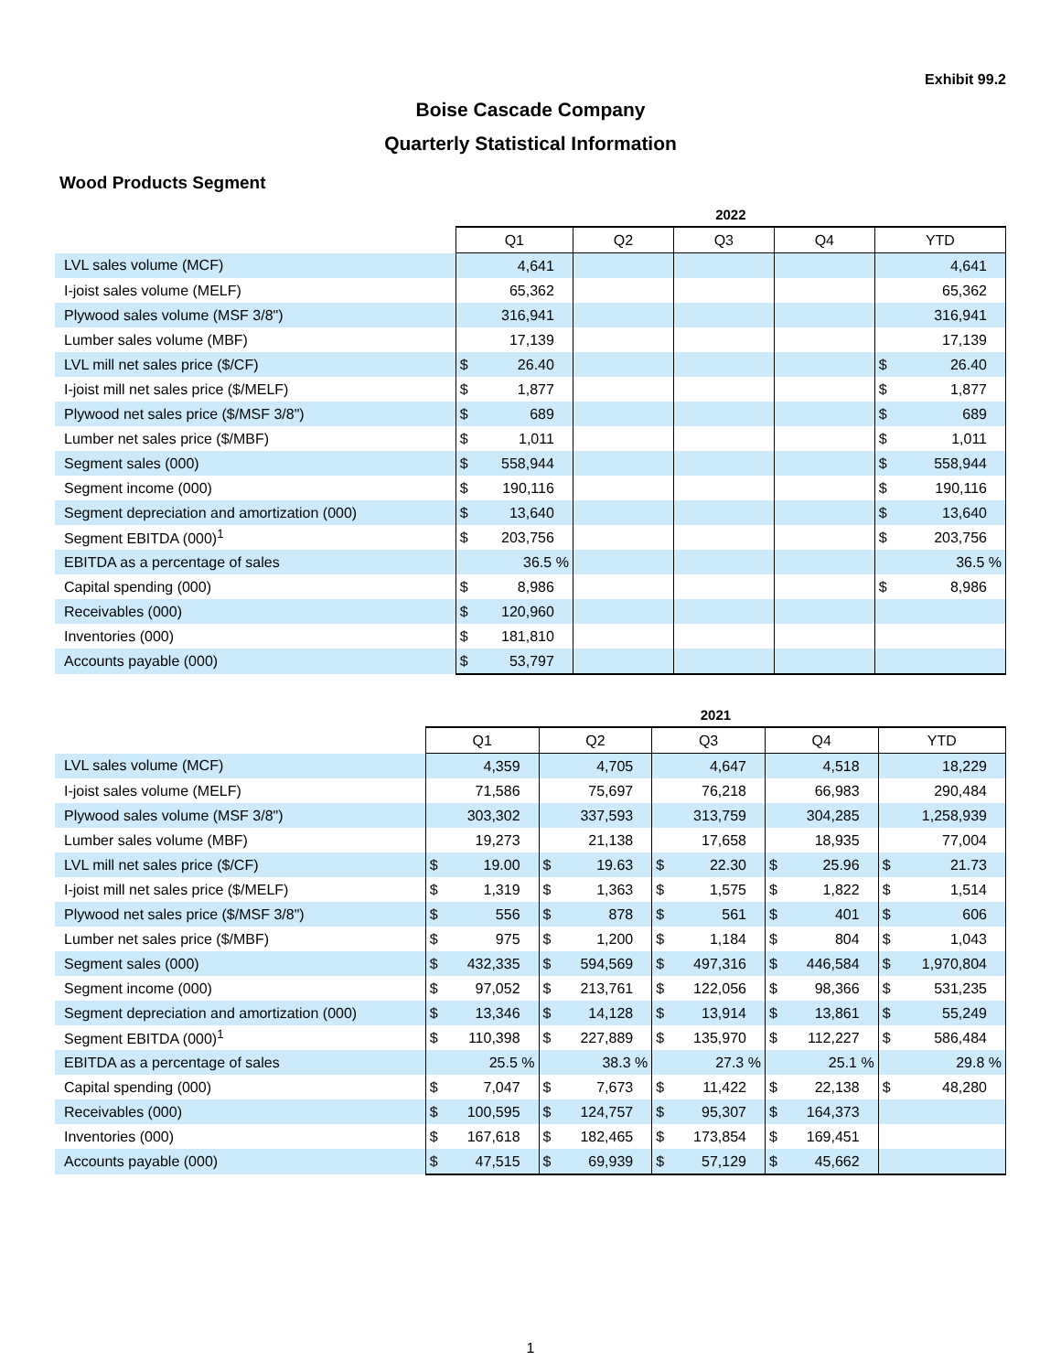Exhibit 99.2
Boise Cascade Company
Quarterly Statistical Information
Wood Products Segment
| | 2022 | | | | |
| --- | --- | --- | --- | --- | --- |
| | Q1 | Q2 | Q3 | Q4 | YTD |
| LVL sales volume (MCF) | 4,641 | | | | 4,641 |
| I-joist sales volume (MELF) | 65,362 | | | | 65,362 |
| Plywood sales volume (MSF 3/8") | 316,941 | | | | 316,941 |
| Lumber sales volume (MBF) | 17,139 | | | | 17,139 |
| LVL mill net sales price ($/CF) | $ 26.40 | | | | $ 26.40 |
| I-joist mill net sales price ($/MELF) | $ 1,877 | | | | $ 1,877 |
| Plywood net sales price ($/MSF 3/8") | $ 689 | | | | $ 689 |
| Lumber net sales price ($/MBF) | $ 1,011 | | | | $ 1,011 |
| Segment sales (000) | $ 558,944 | | | | $ 558,944 |
| Segment income (000) | $ 190,116 | | | | $ 190,116 |
| Segment depreciation and amortization (000) | $ 13,640 | | | | $ 13,640 |
| Segment EBITDA (000)<sup>1</sup> | $ 203,756 | | | | $ 203,756 |
| EBITDA as a percentage of sales | 36.5 % | | | | 36.5 % |
| Capital spending (000) | $ 8,986 | | | | $ 8,986 |
| Receivables (000) | $ 120,960 | | | | |
| Inventories (000) | $ 181,810 | | | | |
| Accounts payable (000) | $ 53,797 | | | | |
| | 2021 | | | | |
| --- | --- | --- | --- | --- | --- |
| | Q1 | Q2 | Q3 | Q4 | YTD |
| LVL sales volume (MCF) | 4,359 | 4,705 | 4,647 | 4,518 | 18,229 |
| I-joist sales volume (MELF) | 71,586 | 75,697 | 76,218 | 66,983 | 290,484 |
| Plywood sales volume (MSF 3/8") | 303,302 | 337,593 | 313,759 | 304,285 | 1,258,939 |
| Lumber sales volume (MBF) | 19,273 | 21,138 | 17,658 | 18,935 | 77,004 |
| LVL mill net sales price ($/CF) | $ 19.00 | $ 19.63 | $ 22.30 | $ 25.96 | $ 21.73 |
| I-joist mill net sales price ($/MELF) | $ 1,319 | $ 1,363 | $ 1,575 | $ 1,822 | $ 1,514 |
| Plywood net sales price ($/MSF 3/8") | $ 556 | $ 878 | $ 561 | $ 401 | $ 606 |
| Lumber net sales price ($/MBF) | $ 975 | $ 1,200 | $ 1,184 | $ 804 | $ 1,043 |
| Segment sales (000) | $ 432,335 | $ 594,569 | $ 497,316 | $ 446,584 | $ 1,970,804 |
| Segment income (000) | $ 97,052 | $ 213,761 | $ 122,056 | $ 98,366 | $ 531,235 |
| Segment depreciation and amortization (000) | $ 13,346 | $ 14,128 | $ 13,914 | $ 13,861 | $ 55,249 |
| Segment EBITDA (000)<sup>1</sup> | $ 110,398 | $ 227,889 | $ 135,970 | $ 112,227 | $ 586,484 |
| EBITDA as a percentage of sales | 25.5 % | 38.3 % | 27.3 % | 25.1 % | 29.8 % |
| Capital spending (000) | $ 7,047 | $ 7,673 | $ 11,422 | $ 22,138 | $ 48,280 |
| Receivables (000) | $ 100,595 | $ 124,757 | $ 95,307 | $ 164,373 | |
| Inventories (000) | $ 167,618 | $ 182,465 | $ 173,854 | $ 169,451 | |
| Accounts payable (000) | $ 47,515 | $ 69,939 | $ 57,129 | $ 45,662 | |
1